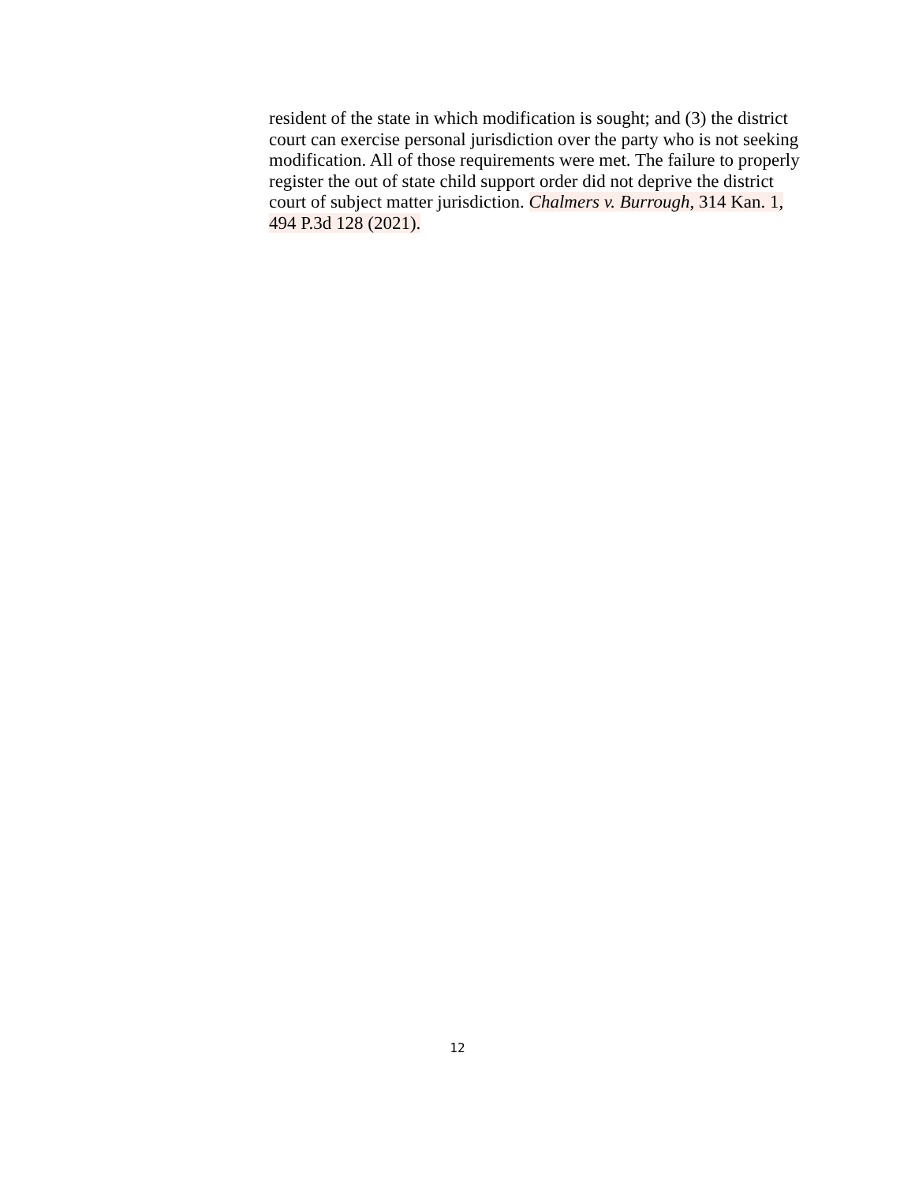resident of the state in which modification is sought; and (3) the district
court can exercise personal jurisdiction over the party who is not seeking
modification. All of those requirements were met. The failure to properly
register the out of state child support order did not deprive the district
court of subject matter jurisdiction. Chalmers v. Burrough, 314 Kan. 1,
494 P.3d 128 (2021).
12